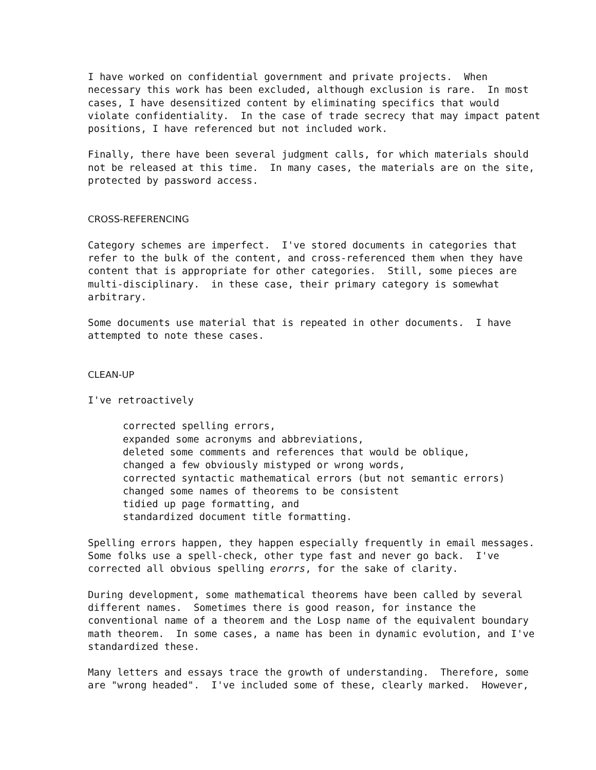I have worked on confidential government and private projects. When necessary this work has been excluded, although exclusion is rare. In most cases, I have desensitized content by eliminating specifics that would violate confidentiality. In the case of trade secrecy that may impact patent positions, I have referenced but not included work.
Finally, there have been several judgment calls, for which materials should not be released at this time. In many cases, the materials are on the site, protected by password access.
CROSS-REFERENCING
Category schemes are imperfect. I've stored documents in categories that refer to the bulk of the content, and cross-referenced them when they have content that is appropriate for other categories. Still, some pieces are multi-disciplinary. in these case, their primary category is somewhat arbitrary.
Some documents use material that is repeated in other documents. I have attempted to note these cases.
CLEAN-UP
I've retroactively
corrected spelling errors, expanded some acronyms and abbreviations, deleted some comments and references that would be oblique, changed a few obviously mistyped or wrong words, corrected syntactic mathematical errors (but not semantic errors) changed some names of theorems to be consistent tidied up page formatting, and standardized document title formatting.
Spelling errors happen, they happen especially frequently in email messages. Some folks use a spell-check, other type fast and never go back. I've corrected all obvious spelling erorrs, for the sake of clarity.
During development, some mathematical theorems have been called by several different names. Sometimes there is good reason, for instance the conventional name of a theorem and the Losp name of the equivalent boundary math theorem. In some cases, a name has been in dynamic evolution, and I've standardized these.
Many letters and essays trace the growth of understanding. Therefore, some are "wrong headed". I've included some of these, clearly marked. However,